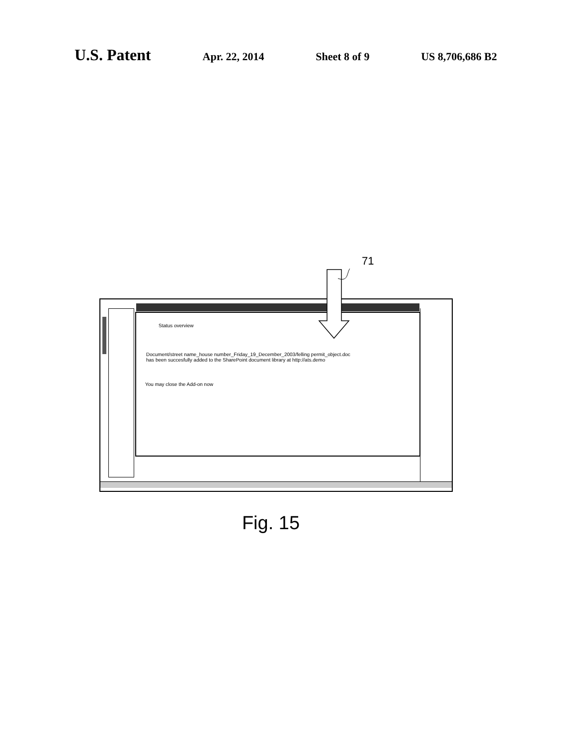U.S. Patent Apr. 22, 2014 Sheet 8 of 9 US 8,706,686 B2
71
Status overview
Document/street name_house number_Friday_19_December_2003/felling permit_object.doc
has been succesfully added to the SharePoint document library at http://ats.demo
You may close the Add-on now
Fig. 15